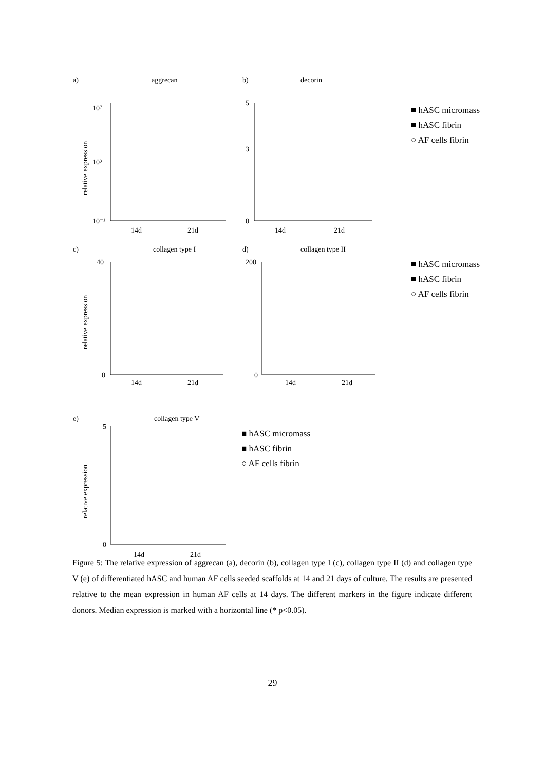a)
aggrecan
relative expression
14d
21d
10⁷
10³
10⁻¹
b)
decorin
14d
21d
5
3
0
■ hASC micromass
■ hASC fibrin
○ AF cells fibrin
c)
collagen type I
relative expression
14d
21d
40
0
d)
collagen type II
14d
21d
200
0
■ hASC micromass
■ hASC fibrin
○ AF cells fibrin
e)
collagen type V
relative expression
14d
21d
5
0
■ hASC micromass
■ hASC fibrin
○ AF cells fibrin
Figure 5: The relative expression of aggrecan (a), decorin (b), collagen type I (c), collagen type II (d) and collagen type V (e) of differentiated hASC and human AF cells seeded scaffolds at 14 and 21 days of culture. The results are presented relative to the mean expression in human AF cells at 14 days. The different markers in the figure indicate different donors. Median expression is marked with a horizontal line (* p<0.05).
29